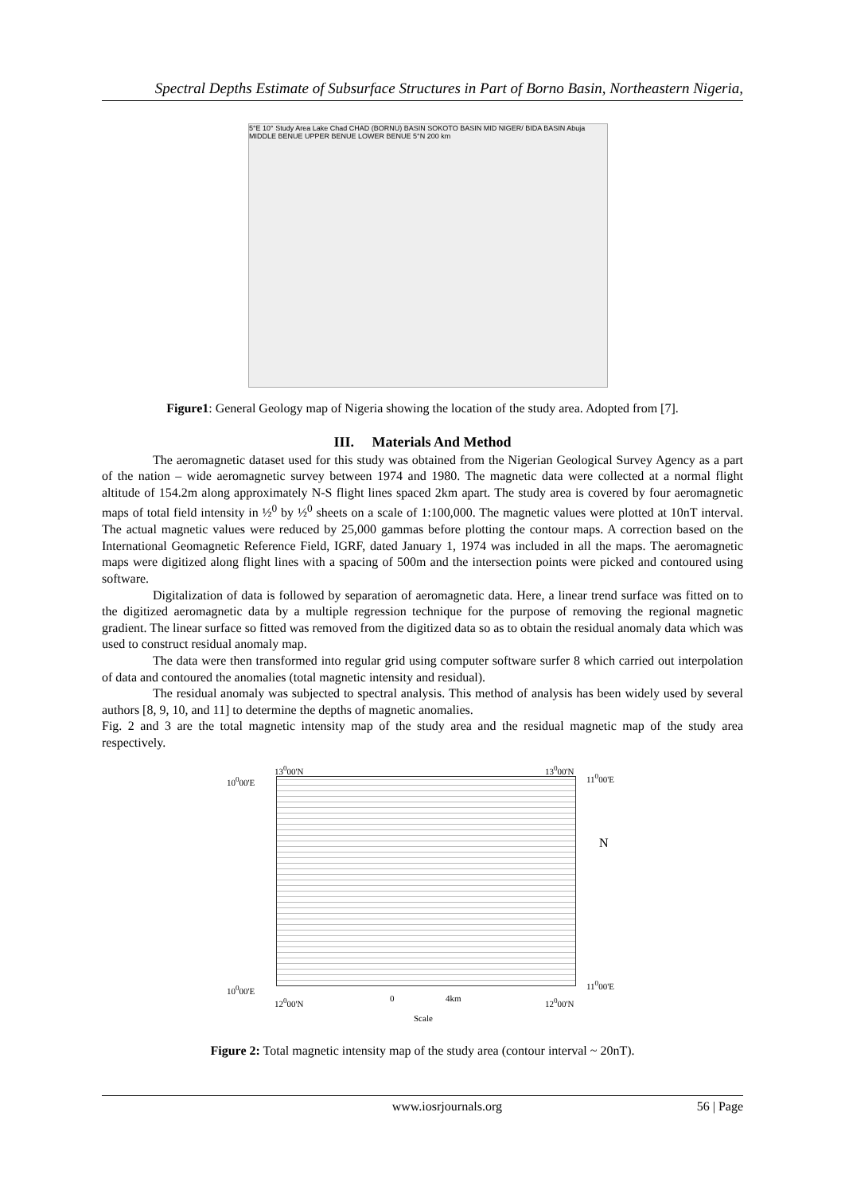Spectral Depths Estimate of Subsurface Structures in Part of Borno Basin, Northeastern Nigeria,
5°E 10° Study Area Lake Chad CHAD (BORNU) BASIN SOKOTO BASIN MID NIGER/ BIDA BASIN Abuja MIDDLE BENUE UPPER BENUE LOWER BENUE 5°N 200 km
Figure1: General Geology map of Nigeria showing the location of the study area. Adopted from [7].
III. Materials And Method
The aeromagnetic dataset used for this study was obtained from the Nigerian Geological Survey Agency as a part of the nation – wide aeromagnetic survey between 1974 and 1980. The magnetic data were collected at a normal flight altitude of 154.2m along approximately N-S flight lines spaced 2km apart. The study area is covered by four aeromagnetic maps of total field intensity in ½<sup>0</sup> by ½<sup>0</sup> sheets on a scale of 1:100,000. The magnetic values were plotted at 10nT interval. The actual magnetic values were reduced by 25,000 gammas before plotting the contour maps. A correction based on the International Geomagnetic Reference Field, IGRF, dated January 1, 1974 was included in all the maps. The aeromagnetic maps were digitized along flight lines with a spacing of 500m and the intersection points were picked and contoured using software.
Digitalization of data is followed by separation of aeromagnetic data. Here, a linear trend surface was fitted on to the digitized aeromagnetic data by a multiple regression technique for the purpose of removing the regional magnetic gradient. The linear surface so fitted was removed from the digitized data so as to obtain the residual anomaly data which was used to construct residual anomaly map.
The data were then transformed into regular grid using computer software surfer 8 which carried out interpolation of data and contoured the anomalies (total magnetic intensity and residual).
The residual anomaly was subjected to spectral analysis. This method of analysis has been widely used by several authors [8, 9, 10, and 11] to determine the depths of magnetic anomalies.
Fig. 2 and 3 are the total magnetic intensity map of the study area and the residual magnetic map of the study area respectively.
13<sup>0</sup>00'N 13<sup>0</sup>00'N
10<sup>0</sup>00'E 11<sup>0</sup>00'E
N
10<sup>0</sup>00'E 11<sup>0</sup>00'E
12<sup>0</sup>00'N 0 4km 12<sup>0</sup>00'N
Scale
Figure 2: Total magnetic intensity map of the study area (contour interval ~ 20nT).
www.iosrjournals.org 56 | Page